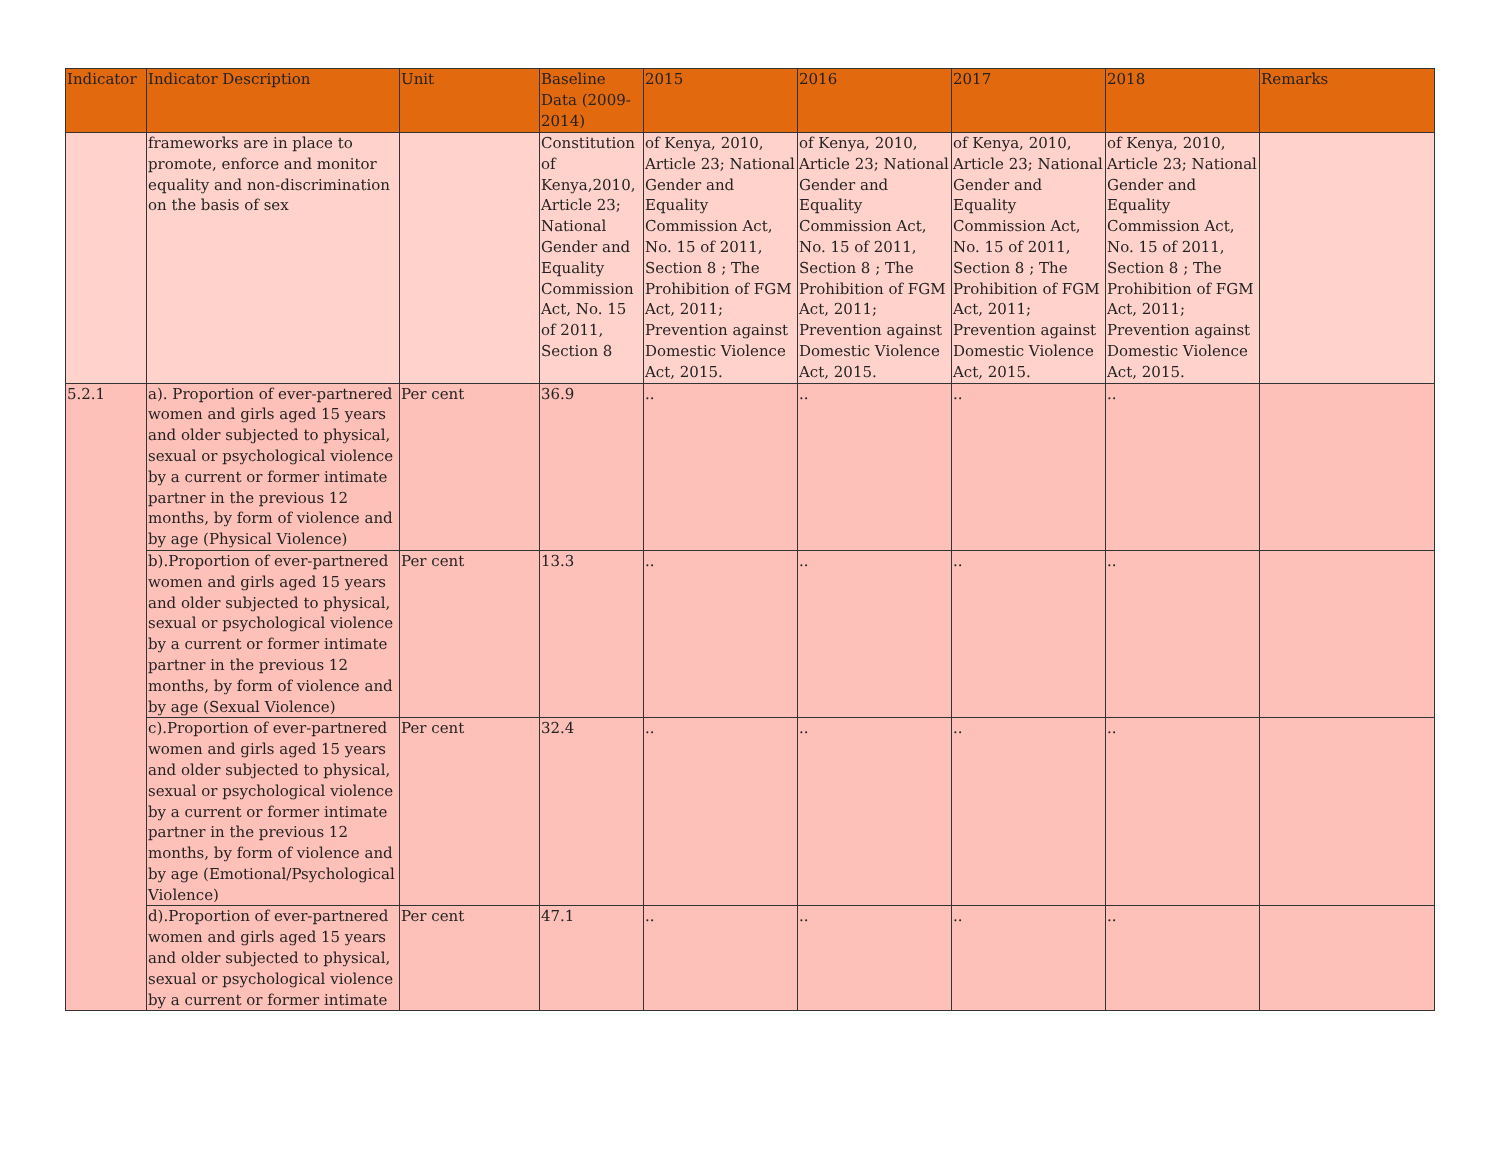| Indicator | Indicator Description | Unit | Baseline Data (2009-2014) | 2015 | 2016 | 2017 | 2018 | Remarks |
| --- | --- | --- | --- | --- | --- | --- | --- | --- |
| | frameworks are in place to promote, enforce and monitor equality and non-discrimination on the basis of sex | | Constitution of Kenya,2010, Article 23; National Gender and Equality Commission Act, No. 15 of 2011, Section 8 | of Kenya, 2010, Article 23; National Gender and Equality Commission Act, No. 15 of 2011, Section 8 ; The Prohibition of FGM Act, 2011; Prevention against Domestic Violence Act, 2015. | of Kenya, 2010, Article 23; National Gender and Equality Commission Act, No. 15 of 2011, Section 8 ; The Prohibition of FGM Act, 2011; Prevention against Domestic Violence Act, 2015. | of Kenya, 2010, Article 23; National Gender and Equality Commission Act, No. 15 of 2011, Section 8 ; The Prohibition of FGM Act, 2011; Prevention against Domestic Violence Act, 2015. | of Kenya, 2010, Article 23; National Gender and Equality Commission Act, No. 15 of 2011, Section 8 ; The Prohibition of FGM Act, 2011; Prevention against Domestic Violence Act, 2015. | |
| 5.2.1 | a). Proportion of ever-partnered women and girls aged 15 years and older subjected to physical, sexual or psychological violence by a current or former intimate partner in the previous 12 months, by form of violence and by age (Physical Violence) | Per cent | 36.9 | .. | .. | .. | .. | |
| | b).Proportion of ever-partnered women and girls aged 15 years and older subjected to physical, sexual or psychological violence by a current or former intimate partner in the previous 12 months, by form of violence and by age (Sexual Violence) | Per cent | 13.3 | .. | .. | .. | .. | |
| | c).Proportion of ever-partnered women and girls aged 15 years and older subjected to physical, sexual or psychological violence by a current or former intimate partner in the previous 12 months, by form of violence and by age (Emotional/Psychological Violence) | Per cent | 32.4 | .. | .. | .. | .. | |
| | d).Proportion of ever-partnered women and girls aged 15 years and older subjected to physical, sexual or psychological violence by a current or former intimate | Per cent | 47.1 | .. | .. | .. | .. | |